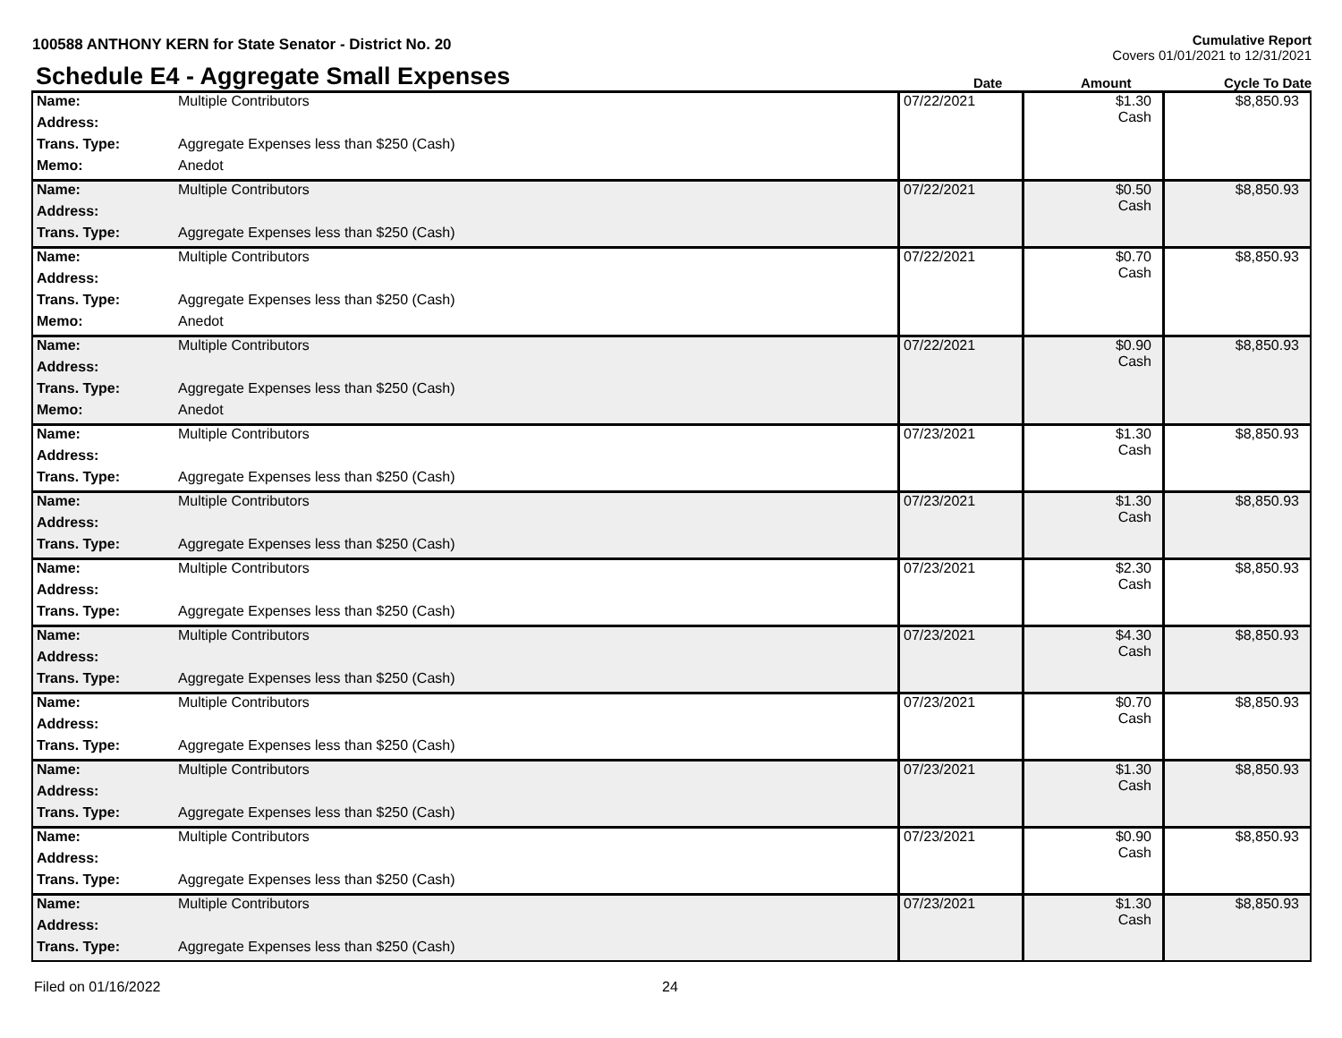100588 ANTHONY KERN for State Senator - District No. 20
Cumulative Report
Covers 01/01/2021 to 12/31/2021
Schedule E4 - Aggregate Small Expenses
Date
Amount
Cycle To Date
| Name: | Multiple Contributors | 07/22/2021 | $1.30 Cash | $8,850.93 |
| Address: | | | | |
| Trans. Type: | Aggregate Expenses less than $250 (Cash) | | | |
| Memo: | Anedot | | | |
| Name: | Multiple Contributors | 07/22/2021 | $0.50 Cash | $8,850.93 |
| Address: | | | | |
| Trans. Type: | Aggregate Expenses less than $250 (Cash) | | | |
| Name: | Multiple Contributors | 07/22/2021 | $0.70 Cash | $8,850.93 |
| Address: | | | | |
| Trans. Type: | Aggregate Expenses less than $250 (Cash) | | | |
| Memo: | Anedot | | | |
| Name: | Multiple Contributors | 07/22/2021 | $0.90 Cash | $8,850.93 |
| Address: | | | | |
| Trans. Type: | Aggregate Expenses less than $250 (Cash) | | | |
| Memo: | Anedot | | | |
| Name: | Multiple Contributors | 07/23/2021 | $1.30 Cash | $8,850.93 |
| Address: | | | | |
| Trans. Type: | Aggregate Expenses less than $250 (Cash) | | | |
| Name: | Multiple Contributors | 07/23/2021 | $1.30 Cash | $8,850.93 |
| Address: | | | | |
| Trans. Type: | Aggregate Expenses less than $250 (Cash) | | | |
| Name: | Multiple Contributors | 07/23/2021 | $2.30 Cash | $8,850.93 |
| Address: | | | | |
| Trans. Type: | Aggregate Expenses less than $250 (Cash) | | | |
| Name: | Multiple Contributors | 07/23/2021 | $4.30 Cash | $8,850.93 |
| Address: | | | | |
| Trans. Type: | Aggregate Expenses less than $250 (Cash) | | | |
| Name: | Multiple Contributors | 07/23/2021 | $0.70 Cash | $8,850.93 |
| Address: | | | | |
| Trans. Type: | Aggregate Expenses less than $250 (Cash) | | | |
| Name: | Multiple Contributors | 07/23/2021 | $1.30 Cash | $8,850.93 |
| Address: | | | | |
| Trans. Type: | Aggregate Expenses less than $250 (Cash) | | | |
| Name: | Multiple Contributors | 07/23/2021 | $0.90 Cash | $8,850.93 |
| Address: | | | | |
| Trans. Type: | Aggregate Expenses less than $250 (Cash) | | | |
| Name: | Multiple Contributors | 07/23/2021 | $1.30 Cash | $8,850.93 |
| Address: | | | | |
| Trans. Type: | Aggregate Expenses less than $250 (Cash) | | | |
Filed on 01/16/2022 24